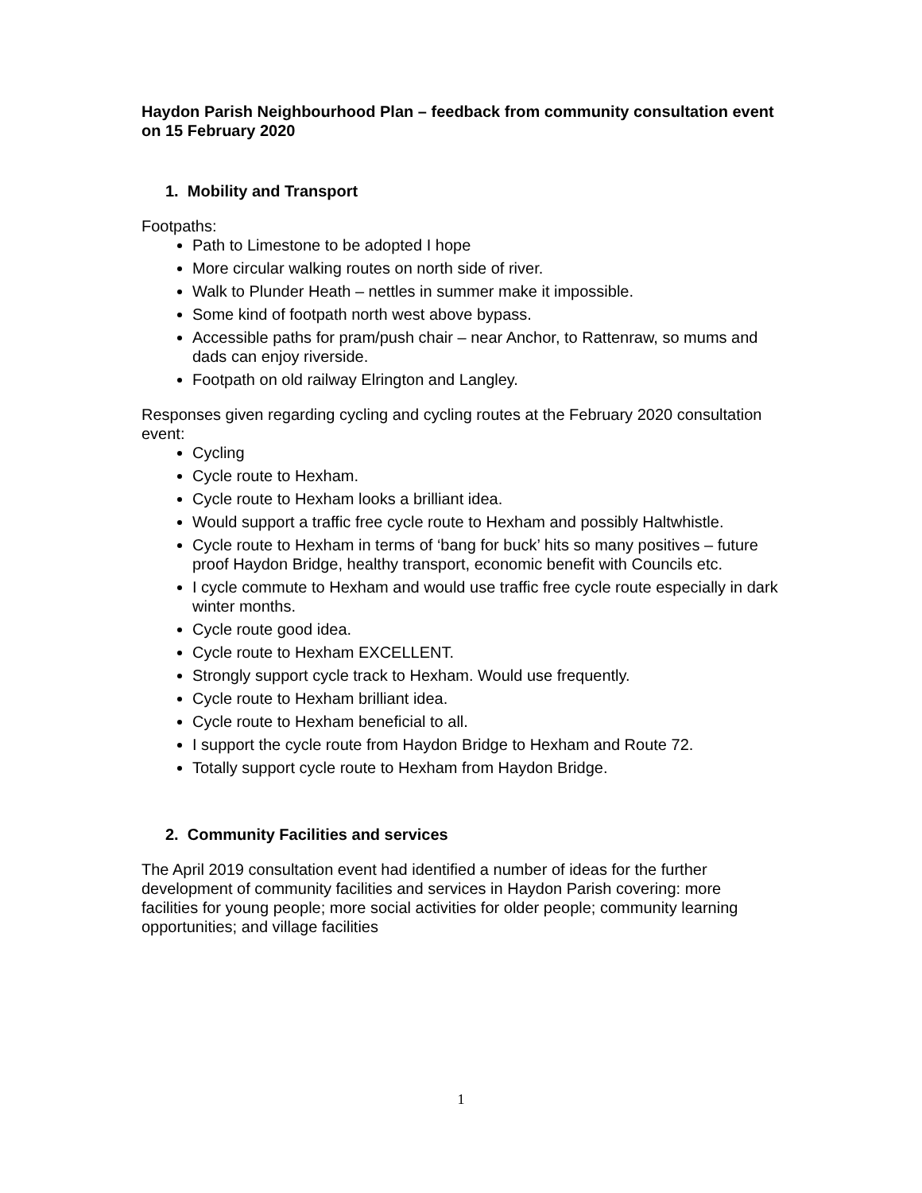Haydon Parish Neighbourhood Plan – feedback from community consultation event on 15 February 2020
1. Mobility and Transport
Footpaths:
Path to Limestone to be adopted I hope
More circular walking routes on north side of river.
Walk to Plunder Heath – nettles in summer make it impossible.
Some kind of footpath north west above bypass.
Accessible paths for pram/push chair – near Anchor, to Rattenraw, so mums and dads can enjoy riverside.
Footpath on old railway Elrington and Langley.
Responses given regarding cycling and cycling routes at the February 2020 consultation event:
Cycling
Cycle route to Hexham.
Cycle route to Hexham looks a brilliant idea.
Would support a traffic free cycle route to Hexham and possibly Haltwhistle.
Cycle route to Hexham in terms of ‘bang for buck’ hits so many positives – future proof Haydon Bridge, healthy transport, economic benefit with Councils etc.
I cycle commute to Hexham and would use traffic free cycle route especially in dark winter months.
Cycle route good idea.
Cycle route to Hexham EXCELLENT.
Strongly support cycle track to Hexham. Would use frequently.
Cycle route to Hexham brilliant idea.
Cycle route to Hexham beneficial to all.
I support the cycle route from Haydon Bridge to Hexham and Route 72.
Totally support cycle route to Hexham from Haydon Bridge.
2. Community Facilities and services
The April 2019 consultation event had identified a number of ideas for the further development of community facilities and services in Haydon Parish covering: more facilities for young people; more social activities for older people; community learning opportunities; and village facilities
1